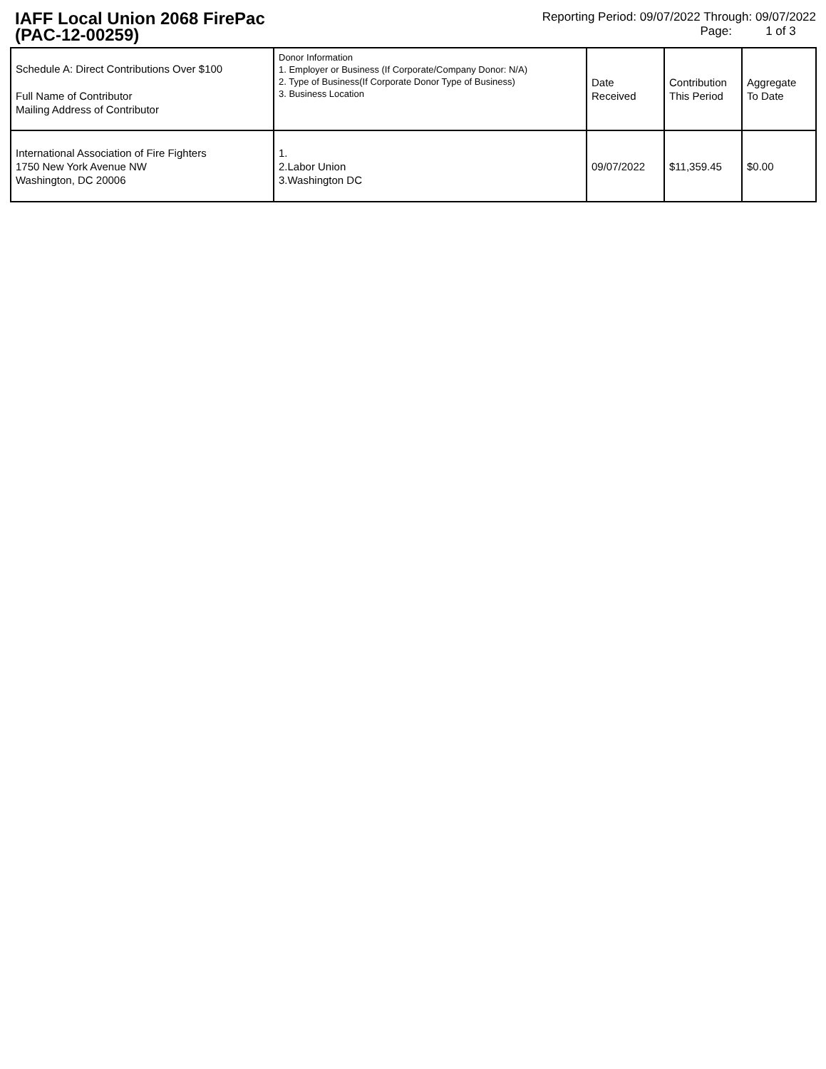IAFF Local Union 2068 FirePac
(PAC-12-00259)
Reporting Period: 09/07/2022 Through: 09/07/2022
Page: 1 of 3
| Schedule A: Direct Contributions Over $100 Full Name of Contributor Mailing Address of Contributor | Donor Information 1. Employer or Business (If Corporate/Company Donor: N/A) 2. Type of Business(If Corporate Donor Type of Business) 3. Business Location | Date Received | Contribution This Period | Aggregate To Date |
| --- | --- | --- | --- | --- |
| International Association of Fire Fighters 1750 New York Avenue NW Washington, DC 20006 | 1. 2.Labor Union 3.Washington DC | 09/07/2022 | $11,359.45 | $0.00 |